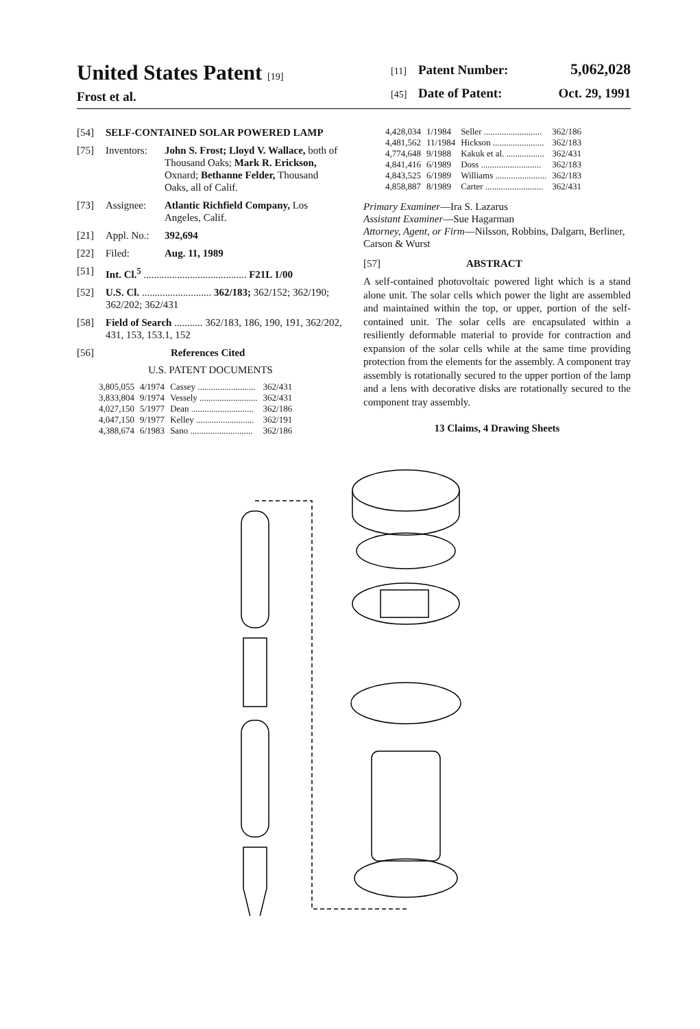United States Patent [19]
Frost et al.
[11] Patent Number: 5,062,028 [45] Date of Patent: Oct. 29, 1991
[54] SELF-CONTAINED SOLAR POWERED LAMP
[75] Inventors: John S. Frost; Lloyd V. Wallace, both of Thousand Oaks; Mark R. Erickson, Oxnard; Bethanne Felder, Thousand Oaks, all of Calif.
[73] Assignee: Atlantic Richfield Company, Los Angeles, Calif.
[21] Appl. No.: 392,694
[22] Filed: Aug. 11, 1989
[51] Int. Cl.<sup>5</sup> ........................................ F21L 1/00
[52] U.S. Cl. ........................... 362/183; 362/152; 362/190; 362/202; 362/431
[58] Field of Search ........... 362/183, 186, 190, 191, 362/202, 431, 153, 153.1, 152
[56] References Cited
U.S. PATENT DOCUMENTS
| 3,805,055 | 4/1974 | Cassey .......................... | 362/431 |
| 3,833,804 | 9/1974 | Vessely .......................... | 362/431 |
| 4,027,150 | 5/1977 | Dean ............................ | 362/186 |
| 4,047,150 | 9/1977 | Kelley .......................... | 362/191 |
| 4,388,674 | 6/1983 | Sano ............................ | 362/186 |
| 4,428,034 | 1/1984 | Seller .......................... | 362/186 |
| 4,481,562 | 11/1984 | Hickson ....................... | 362/183 |
| 4,774,648 | 9/1988 | Kakuk et al. ................. | 362/431 |
| 4,841,416 | 6/1989 | Doss ........................... | 362/183 |
| 4,843,525 | 6/1989 | Williams ....................... | 362/183 |
| 4,858,887 | 8/1989 | Carter .......................... | 362/431 |
Primary Examiner—Ira S. Lazarus
Assistant Examiner—Sue Hagarman
Attorney, Agent, or Firm—Nilsson, Robbins, Dalgarn, Berliner, Carson & Wurst
[57] ABSTRACT
A self-contained photovoltaic powered light which is a stand alone unit. The solar cells which power the light are assembled and maintained within the top, or upper, portion of the self-contained unit. The solar cells are encapsulated within a resiliently deformable material to provide for contraction and expansion of the solar cells while at the same time providing protection from the elements for the assembly. A component tray assembly is rotationally secured to the upper portion of the lamp and a lens with decorative disks are rotationally secured to the component tray assembly.
13 Claims, 4 Drawing Sheets